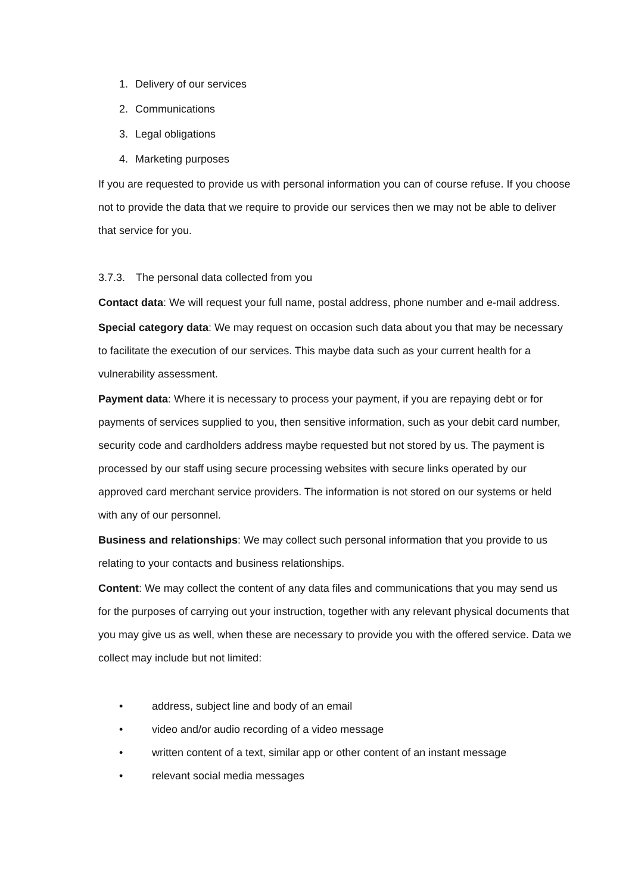1. Delivery of our services
2. Communications
3. Legal obligations
4. Marketing purposes
If you are requested to provide us with personal information you can of course refuse. If you choose not to provide the data that we require to provide our services then we may not be able to deliver that service for you.
3.7.3. The personal data collected from you
Contact data: We will request your full name, postal address, phone number and e-mail address.
Special category data: We may request on occasion such data about you that may be necessary to facilitate the execution of our services. This maybe data such as your current health for a vulnerability assessment.
Payment data: Where it is necessary to process your payment, if you are repaying debt or for payments of services supplied to you, then sensitive information, such as your debit card number, security code and cardholders address maybe requested but not stored by us. The payment is processed by our staff using secure processing websites with secure links operated by our approved card merchant service providers. The information is not stored on our systems or held with any of our personnel.
Business and relationships: We may collect such personal information that you provide to us relating to your contacts and business relationships.
Content: We may collect the content of any data files and communications that you may send us for the purposes of carrying out your instruction, together with any relevant physical documents that you may give us as well, when these are necessary to provide you with the offered service. Data we collect may include but not limited:
• address, subject line and body of an email
• video and/or audio recording of a video message
• written content of a text, similar app or other content of an instant message
• relevant social media messages